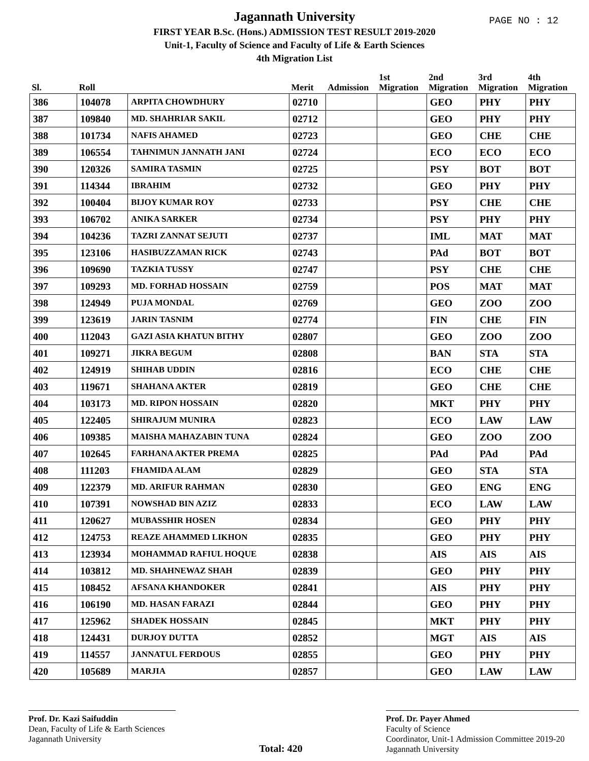PAGE NO : 12
Jagannath University
FIRST YEAR B.Sc. (Hons.) ADMISSION TEST RESULT 2019-2020
Unit-1, Faculty of Science and Faculty of Life & Earth Sciences
4th Migration List
| Sl. | Roll | | Merit | Admission | 1st Migration | 2nd Migration | 3rd Migration | 4th Migration |
| --- | --- | --- | --- | --- | --- | --- | --- | --- |
| 386 | 104078 | ARPITA CHOWDHURY | 02710 | | | GEO | PHY | PHY |
| 387 | 109840 | MD. SHAHRIAR SAKIL | 02712 | | | GEO | PHY | PHY |
| 388 | 101734 | NAFIS AHAMED | 02723 | | | GEO | CHE | CHE |
| 389 | 106554 | TAHNIMUN JANNATH JANI | 02724 | | | ECO | ECO | ECO |
| 390 | 120326 | SAMIRA TASMIN | 02725 | | | PSY | BOT | BOT |
| 391 | 114344 | IBRAHIM | 02732 | | | GEO | PHY | PHY |
| 392 | 100404 | BIJOY KUMAR ROY | 02733 | | | PSY | CHE | CHE |
| 393 | 106702 | ANIKA SARKER | 02734 | | | PSY | PHY | PHY |
| 394 | 104236 | TAZRI ZANNAT SEJUTI | 02737 | | | IML | MAT | MAT |
| 395 | 123106 | HASIBUZZAMAN RICK | 02743 | | | PAd | BOT | BOT |
| 396 | 109690 | TAZKIA TUSSY | 02747 | | | PSY | CHE | CHE |
| 397 | 109293 | MD. FORHAD HOSSAIN | 02759 | | | POS | MAT | MAT |
| 398 | 124949 | PUJA MONDAL | 02769 | | | GEO | ZOO | ZOO |
| 399 | 123619 | JARIN TASNIM | 02774 | | | FIN | CHE | FIN |
| 400 | 112043 | GAZI ASIA KHATUN BITHY | 02807 | | | GEO | ZOO | ZOO |
| 401 | 109271 | JIKRA BEGUM | 02808 | | | BAN | STA | STA |
| 402 | 124919 | SHIHAB UDDIN | 02816 | | | ECO | CHE | CHE |
| 403 | 119671 | SHAHANA AKTER | 02819 | | | GEO | CHE | CHE |
| 404 | 103173 | MD. RIPON HOSSAIN | 02820 | | | MKT | PHY | PHY |
| 405 | 122405 | SHIRAJUM MUNIRA | 02823 | | | ECO | LAW | LAW |
| 406 | 109385 | MAISHA MAHAZABIN TUNA | 02824 | | | GEO | ZOO | ZOO |
| 407 | 102645 | FARHANA AKTER PREMA | 02825 | | | PAd | PAd | PAd |
| 408 | 111203 | FHAMIDA ALAM | 02829 | | | GEO | STA | STA |
| 409 | 122379 | MD. ARIFUR RAHMAN | 02830 | | | GEO | ENG | ENG |
| 410 | 107391 | NOWSHAD BIN AZIZ | 02833 | | | ECO | LAW | LAW |
| 411 | 120627 | MUBASSHIR HOSEN | 02834 | | | GEO | PHY | PHY |
| 412 | 124753 | REAZE AHAMMED LIKHON | 02835 | | | GEO | PHY | PHY |
| 413 | 123934 | MOHAMMAD RAFIUL HOQUE | 02838 | | | AIS | AIS | AIS |
| 414 | 103812 | MD. SHAHNEWAZ SHAH | 02839 | | | GEO | PHY | PHY |
| 415 | 108452 | AFSANA KHANDOKER | 02841 | | | AIS | PHY | PHY |
| 416 | 106190 | MD. HASAN FARAZI | 02844 | | | GEO | PHY | PHY |
| 417 | 125962 | SHADEK HOSSAIN | 02845 | | | MKT | PHY | PHY |
| 418 | 124431 | DURJOY DUTTA | 02852 | | | MGT | AIS | AIS |
| 419 | 114557 | JANNATUL FERDOUS | 02855 | | | GEO | PHY | PHY |
| 420 | 105689 | MARJIA | 02857 | | | GEO | LAW | LAW |
Prof. Dr. Kazi Saifuddin
Dean, Faculty of Life & Earth Sciences
Jagannath University
Total: 420
Prof. Dr. Payer Ahmed
Faculty of Science
Coordinator, Unit-1 Admission Committee 2019-20
Jagannath University